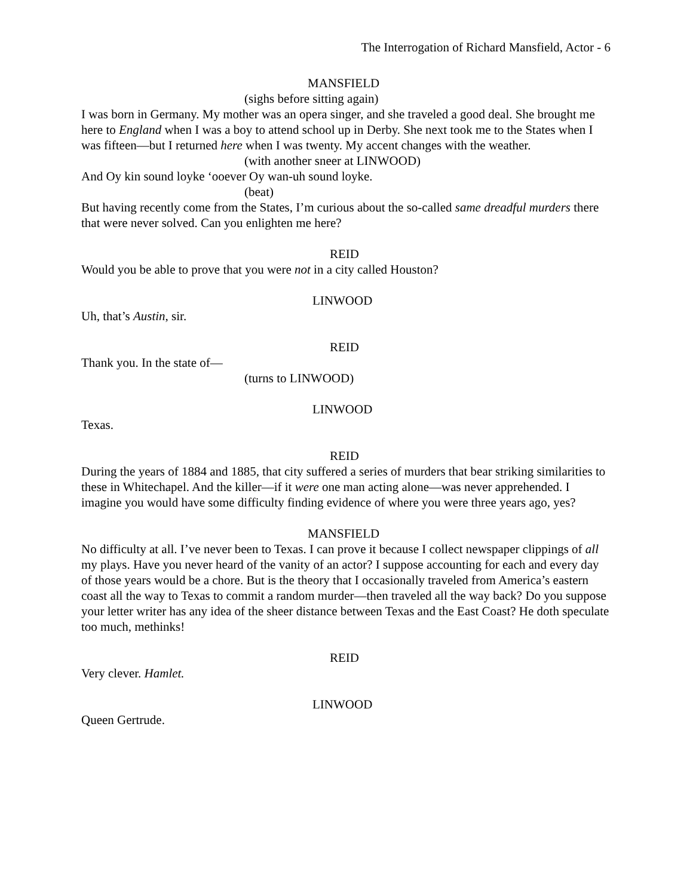The Interrogation of Richard Mansfield, Actor - 6
MANSFIELD
(sighs before sitting again)
I was born in Germany. My mother was an opera singer, and she traveled a good deal. She brought me here to England when I was a boy to attend school up in Derby. She next took me to the States when I was fifteen—but I returned here when I was twenty. My accent changes with the weather.
(with another sneer at LINWOOD)
And Oy kin sound loyke ‘ooever Oy wan-uh sound loyke.
(beat)
But having recently come from the States, I’m curious about the so-called same dreadful murders there that were never solved. Can you enlighten me here?
REID
Would you be able to prove that you were not in a city called Houston?
LINWOOD
Uh, that’s Austin, sir.
REID
Thank you. In the state of—
(turns to LINWOOD)
LINWOOD
Texas.
REID
During the years of 1884 and 1885, that city suffered a series of murders that bear striking similarities to these in Whitechapel. And the killer—if it were one man acting alone—was never apprehended. I imagine you would have some difficulty finding evidence of where you were three years ago, yes?
MANSFIELD
No difficulty at all. I’ve never been to Texas. I can prove it because I collect newspaper clippings of all my plays. Have you never heard of the vanity of an actor? I suppose accounting for each and every day of those years would be a chore. But is the theory that I occasionally traveled from America’s eastern coast all the way to Texas to commit a random murder—then traveled all the way back? Do you suppose your letter writer has any idea of the sheer distance between Texas and the East Coast? He doth speculate too much, methinks!
REID
Very clever. Hamlet.
LINWOOD
Queen Gertrude.